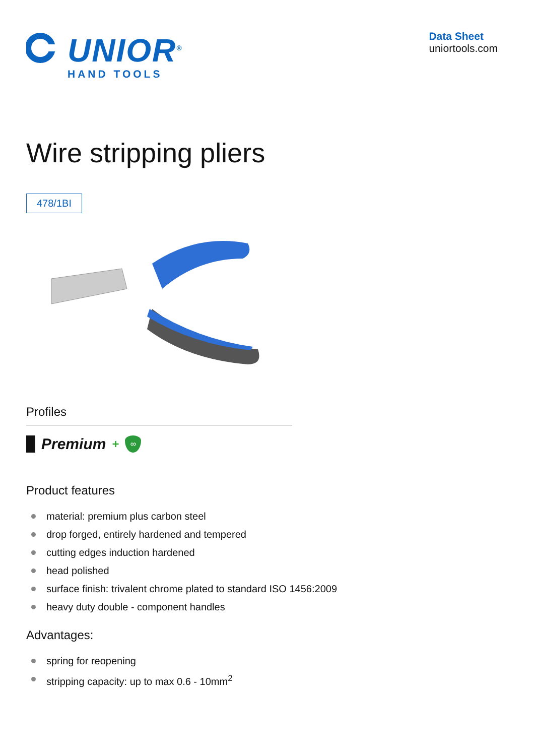UNIOR<sup>®</sup>
HAND TOOLS
Data Sheet
uniortools.com
Wire stripping pliers
478/1BI
Profiles
Premium
+
∞
Product features
material: premium plus carbon steel
drop forged, entirely hardened and tempered
cutting edges induction hardened
head polished
surface finish: trivalent chrome plated to standard ISO 1456:2009
heavy duty double - component handles
Advantages:
spring for reopening
stripping capacity: up to max 0.6 - 10mm<sup>2</sup>